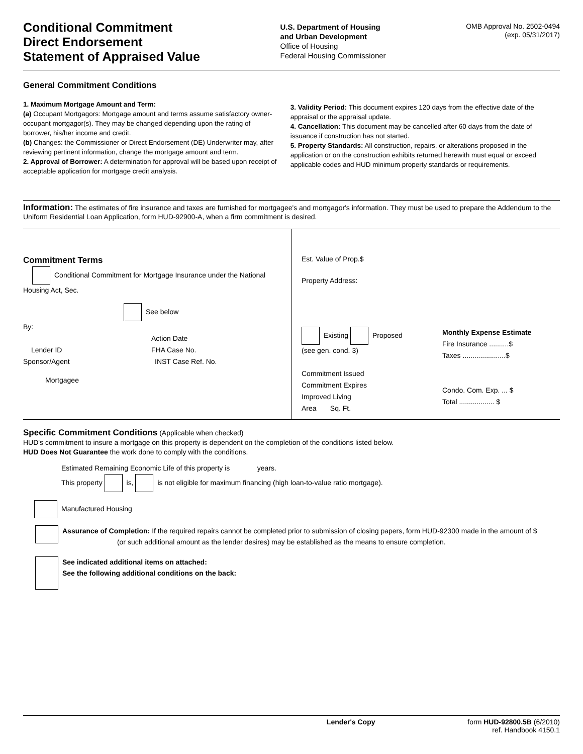Conditional Commitment
Direct Endorsement
Statement of Appraised Value
U.S. Department of Housing
and Urban Development
Office of Housing
Federal Housing Commissioner
OMB Approval No. 2502-0494
(exp. 05/31/2017)
General Commitment Conditions
1. Maximum Mortgage Amount and Term:
(a) Occupant Mortgagors: Mortgage amount and terms assume satisfactory owner-occupant mortgagor(s). They may be changed depending upon the rating of borrower, his/her income and credit.
(b) Changes: the Commissioner or Direct Endorsement (DE) Underwriter may, after reviewing pertinent information, change the mortgage amount and term.
2. Approval of Borrower: A determination for approval will be based upon receipt of acceptable application for mortgage credit analysis.
3. Validity Period: This document expires 120 days from the effective date of the appraisal or the appraisal update.
4. Cancellation: This document may be cancelled after 60 days from the date of issuance if construction has not started.
5. Property Standards: All construction, repairs, or alterations proposed in the application or on the construction exhibits returned herewith must equal or exceed applicable codes and HUD minimum property standards or requirements.
Information: The estimates of fire insurance and taxes are furnished for mortgagee's and mortgagor's information. They must be used to prepare the Addendum to the Uniform Residential Loan Application, form HUD-92900-A, when a firm commitment is desired.
Commitment Terms
Conditional Commitment for Mortgage Insurance under the National Housing Act, Sec.
See below
By:
Action Date
Lender ID FHA Case No.
Sponsor/Agent INST Case Ref. No.
Mortgagee
Est. Value of Prop.$
Property Address:
Existing Proposed
(see gen. cond. 3)
Commitment Issued
Commitment Expires
Improved Living
Area Sq. Ft.
Monthly Expense Estimate
Fire Insurance ..........$
Taxes ......................$
Condo. Com. Exp. ... $
Total .................. $
Specific Commitment Conditions (Applicable when checked)
HUD's commitment to insure a mortgage on this property is dependent on the completion of the conditions listed below.
HUD Does Not Guarantee the work done to comply with the conditions.
Estimated Remaining Economic Life of this property is years.
This property is, is not eligible for maximum financing (high loan-to-value ratio mortgage).
Manufactured Housing
Assurance of Completion: If the required repairs cannot be completed prior to submission of closing papers, form HUD-92300 made in the amount of $ (or such additional amount as the lender desires) may be established as the means to ensure completion.
See indicated additional items on attached:
See the following additional conditions on the back:
Lender's Copy form HUD-92800.5B (6/2010)
ref. Handbook 4150.1